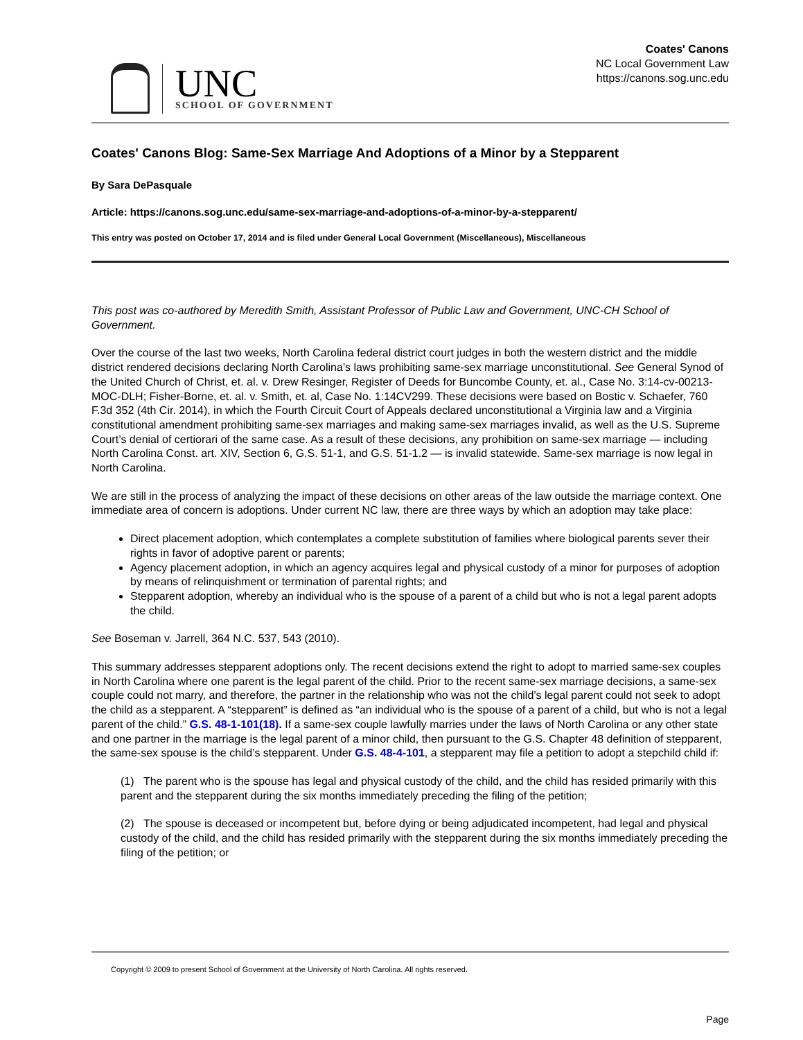UNC
SCHOOL OF GOVERNMENT
Coates' Canons
NC Local Government Law
https://canons.sog.unc.edu
Coates' Canons Blog: Same-Sex Marriage And Adoptions of a Minor by a Stepparent
By Sara DePasquale
Article: https://canons.sog.unc.edu/same-sex-marriage-and-adoptions-of-a-minor-by-a-stepparent/
This entry was posted on October 17, 2014 and is filed under General Local Government (Miscellaneous), Miscellaneous
This post was co-authored by Meredith Smith, Assistant Professor of Public Law and Government, UNC-CH School of Government.
Over the course of the last two weeks, North Carolina federal district court judges in both the western district and the middle district rendered decisions declaring North Carolina’s laws prohibiting same-sex marriage unconstitutional. See General Synod of the United Church of Christ, et. al. v. Drew Resinger, Register of Deeds for Buncombe County, et. al., Case No. 3:14-cv-00213-MOC-DLH; Fisher-Borne, et. al. v. Smith, et. al, Case No. 1:14CV299. These decisions were based on Bostic v. Schaefer, 760 F.3d 352 (4th Cir. 2014), in which the Fourth Circuit Court of Appeals declared unconstitutional a Virginia law and a Virginia constitutional amendment prohibiting same-sex marriages and making same-sex marriages invalid, as well as the U.S. Supreme Court’s denial of certiorari of the same case. As a result of these decisions, any prohibition on same-sex marriage — including North Carolina Const. art. XIV, Section 6, G.S. 51-1, and G.S. 51-1.2 — is invalid statewide. Same-sex marriage is now legal in North Carolina.
We are still in the process of analyzing the impact of these decisions on other areas of the law outside the marriage context. One immediate area of concern is adoptions. Under current NC law, there are three ways by which an adoption may take place:
Direct placement adoption, which contemplates a complete substitution of families where biological parents sever their rights in favor of adoptive parent or parents;
Agency placement adoption, in which an agency acquires legal and physical custody of a minor for purposes of adoption by means of relinquishment or termination of parental rights; and
Stepparent adoption, whereby an individual who is the spouse of a parent of a child but who is not a legal parent adopts the child.
See Boseman v. Jarrell, 364 N.C. 537, 543 (2010).
This summary addresses stepparent adoptions only. The recent decisions extend the right to adopt to married same-sex couples in North Carolina where one parent is the legal parent of the child. Prior to the recent same-sex marriage decisions, a same-sex couple could not marry, and therefore, the partner in the relationship who was not the child’s legal parent could not seek to adopt the child as a stepparent. A “stepparent” is defined as “an individual who is the spouse of a parent of a child, but who is not a legal parent of the child.” G.S. 48-1-101(18). If a same-sex couple lawfully marries under the laws of North Carolina or any other state and one partner in the marriage is the legal parent of a minor child, then pursuant to the G.S. Chapter 48 definition of stepparent, the same-sex spouse is the child’s stepparent. Under G.S. 48-4-101, a stepparent may file a petition to adopt a stepchild child if:
(1) The parent who is the spouse has legal and physical custody of the child, and the child has resided primarily with this parent and the stepparent during the six months immediately preceding the filing of the petition;
(2) The spouse is deceased or incompetent but, before dying or being adjudicated incompetent, had legal and physical custody of the child, and the child has resided primarily with the stepparent during the six months immediately preceding the filing of the petition; or
Copyright © 2009 to present School of Government at the University of North Carolina. All rights reserved.
Page